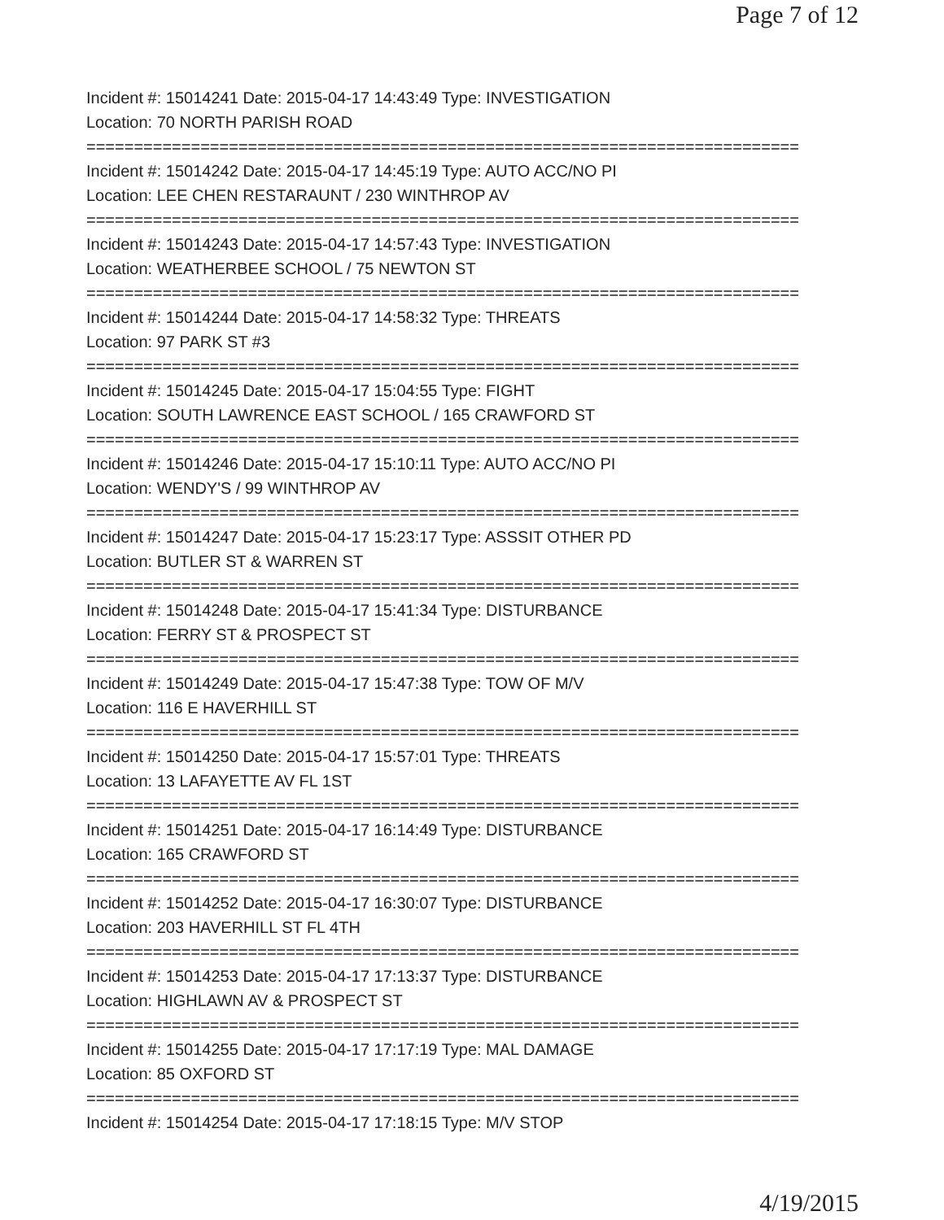Page 7 of 12
Incident #: 15014241 Date: 2015-04-17 14:43:49 Type: INVESTIGATION
Location: 70 NORTH PARISH ROAD
===========================================================================
Incident #: 15014242 Date: 2015-04-17 14:45:19 Type: AUTO ACC/NO PI
Location: LEE CHEN RESTARAUNT / 230 WINTHROP AV
===========================================================================
Incident #: 15014243 Date: 2015-04-17 14:57:43 Type: INVESTIGATION
Location: WEATHERBEE SCHOOL / 75 NEWTON ST
===========================================================================
Incident #: 15014244 Date: 2015-04-17 14:58:32 Type: THREATS
Location: 97 PARK ST #3
===========================================================================
Incident #: 15014245 Date: 2015-04-17 15:04:55 Type: FIGHT
Location: SOUTH LAWRENCE EAST SCHOOL / 165 CRAWFORD ST
===========================================================================
Incident #: 15014246 Date: 2015-04-17 15:10:11 Type: AUTO ACC/NO PI
Location: WENDY'S / 99 WINTHROP AV
===========================================================================
Incident #: 15014247 Date: 2015-04-17 15:23:17 Type: ASSSIT OTHER PD
Location: BUTLER ST & WARREN ST
===========================================================================
Incident #: 15014248 Date: 2015-04-17 15:41:34 Type: DISTURBANCE
Location: FERRY ST & PROSPECT ST
===========================================================================
Incident #: 15014249 Date: 2015-04-17 15:47:38 Type: TOW OF M/V
Location: 116 E HAVERHILL ST
===========================================================================
Incident #: 15014250 Date: 2015-04-17 15:57:01 Type: THREATS
Location: 13 LAFAYETTE AV FL 1ST
===========================================================================
Incident #: 15014251 Date: 2015-04-17 16:14:49 Type: DISTURBANCE
Location: 165 CRAWFORD ST
===========================================================================
Incident #: 15014252 Date: 2015-04-17 16:30:07 Type: DISTURBANCE
Location: 203 HAVERHILL ST FL 4TH
===========================================================================
Incident #: 15014253 Date: 2015-04-17 17:13:37 Type: DISTURBANCE
Location: HIGHLAWN AV & PROSPECT ST
===========================================================================
Incident #: 15014255 Date: 2015-04-17 17:17:19 Type: MAL DAMAGE
Location: 85 OXFORD ST
===========================================================================
Incident #: 15014254 Date: 2015-04-17 17:18:15 Type: M/V STOP
4/19/2015